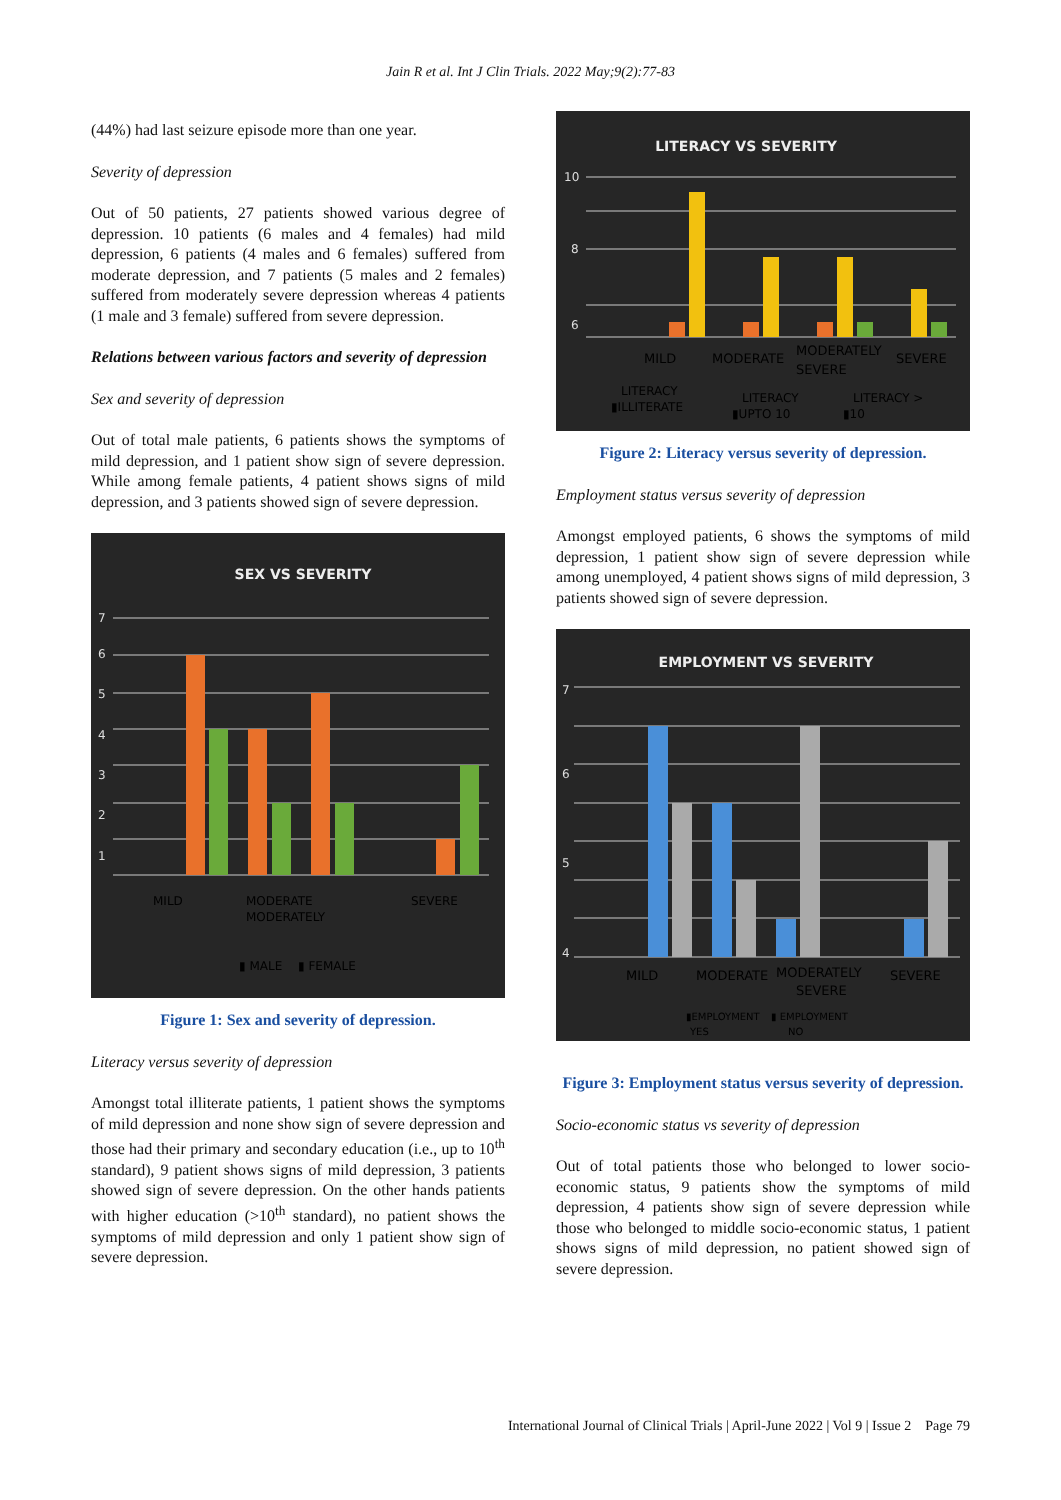Jain R et al. Int J Clin Trials. 2022 May;9(2):77-83
(44%) had last seizure episode more than one year.
Severity of depression
Out of 50 patients, 27 patients showed various degree of depression. 10 patients (6 males and 4 females) had mild depression, 6 patients (4 males and 6 females) suffered from moderate depression, and 7 patients (5 males and 2 females) suffered from moderately severe depression whereas 4 patients (1 male and 3 female) suffered from severe depression.
Relations between various factors and severity of depression
Sex and severity of depression
Out of total male patients, 6 patients shows the symptoms of mild depression, and 1 patient show sign of severe depression. While among female patients, 4 patient shows signs of mild depression, and 3 patients showed sign of severe depression.
SEX VS SEVERITY
7
6
5
4
3
2
1
MILD
MODERATE
MODERATELY
SEVERE
▮ MALE
▮ FEMALE
Figure 1: Sex and severity of depression.
Literacy versus severity of depression
Amongst total illiterate patients, 1 patient shows the symptoms of mild depression and none show sign of severe depression and those had their primary and secondary education (i.e., up to 10<sup>th</sup> standard), 9 patient shows signs of mild depression, 3 patients showed sign of severe depression. On the other hands patients with higher education (>10<sup>th</sup> standard), no patient shows the symptoms of mild depression and only 1 patient show sign of severe depression.
LITERACY VS SEVERITY
10
8
6
MILD
MODERATE
MODERATELY
SEVERE
SEVERE
LITERACY
▮ILLITERATE
LITERACY
▮UPTO 10
LITERACY >
▮10
Figure 2: Literacy versus severity of depression.
Employment status versus severity of depression
Amongst employed patients, 6 shows the symptoms of mild depression, 1 patient show sign of severe depression while among unemployed, 4 patient shows signs of mild depression, 3 patients showed sign of severe depression.
EMPLOYMENT VS SEVERITY
7
6
5
4
MILD
MODERATE
MODERATELY
SEVERE
SEVERE
▮EMPLOYMENT
YES
▮ EMPLOYMENT
NO
Figure 3: Employment status versus severity of depression.
Socio-economic status vs severity of depression
Out of total patients those who belonged to lower socio-economic status, 9 patients show the symptoms of mild depression, 4 patients show sign of severe depression while those who belonged to middle socio-economic status, 1 patient shows signs of mild depression, no patient showed sign of severe depression.
International Journal of Clinical Trials | April-June 2022 | Vol 9 | Issue 2 Page 79